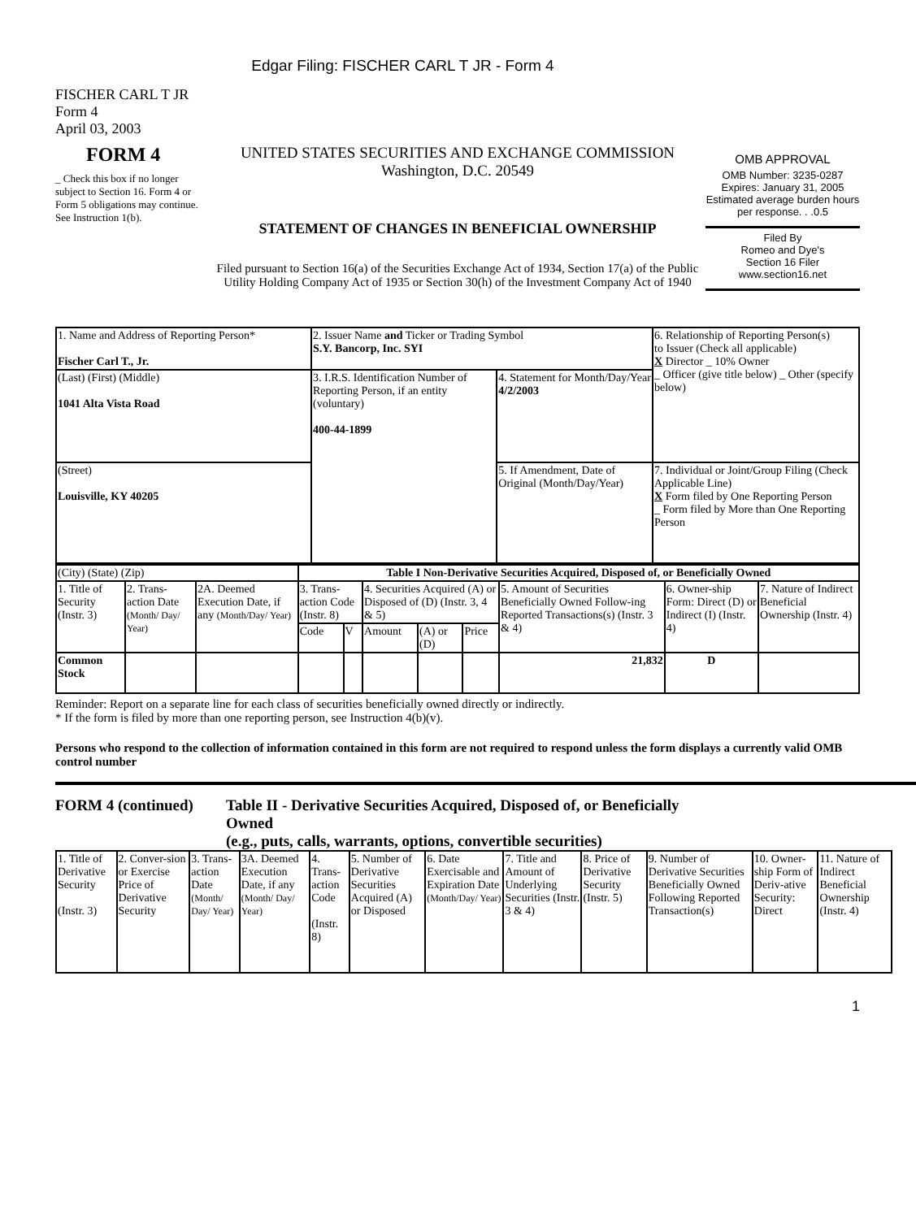Edgar Filing: FISCHER CARL T JR - Form 4
FISCHER CARL T JR
Form 4
April 03, 2003
FORM 4
_ Check this box if no longer subject to Section 16. Form 4 or Form 5 obligations may continue. See Instruction 1(b).
UNITED STATES SECURITIES AND EXCHANGE COMMISSION
Washington, D.C. 20549
STATEMENT OF CHANGES IN BENEFICIAL OWNERSHIP
Filed pursuant to Section 16(a) of the Securities Exchange Act of 1934, Section 17(a) of the Public Utility Holding Company Act of 1935 or Section 30(h) of the Investment Company Act of 1940
OMB APPROVAL
OMB Number: 3235-0287
Expires: January 31, 2005
Estimated average burden hours per response. . .0.5
Filed By
Romeo and Dye's
Section 16 Filer
www.section16.net
| 1. Name and Address of Reporting Person* Fischer Carl T., Jr. | 2. Issuer Name and Ticker or Trading Symbol S.Y. Bancorp, Inc. SYI | | 6. Relationship of Reporting Person(s) to Issuer (Check all applicable) X Director _ 10% Owner _ Officer (give title below) _ Other (specify below) |
| (Last) (First) (Middle) 1041 Alta Vista Road | 3. I.R.S. Identification Number of Reporting Person, if an entity (voluntary) 400-44-1899 | 4. Statement for Month/Day/Year 4/2/2003 | |
| (Street) Louisville, KY 40205 | | 5. If Amendment, Date of Original (Month/Day/Year) | 7. Individual or Joint/Group Filing (Check Applicable Line) X Form filed by One Reporting Person _ Form filed by More than One Reporting Person |
| (City) (State) (Zip) | | | Table I Non-Derivative Securities Acquired, Disposed of, or Beneficially Owned | | | | | | | |
| 1. Title of Security (Instr. 3) | 2. Trans-action Date (Month/ Day/ Year) | 2A. Deemed Execution Date, if any (Month/Day/ Year) | 3. Trans-action Code (Instr. 8) | | 4. Securities Acquired (A) or Disposed of (D) (Instr. 3, 4 & 5) | | | 5. Amount of Securities Beneficially Owned Follow-ing Reported Transactions(s) (Instr. 3 & 4) | 6. Owner-ship Form: Direct (D) or Indirect (I) (Instr. 4) | 7. Nature of Indirect Beneficial Ownership (Instr. 4) |
| | | | Code | V | Amount | (A) or (D) | Price | | | |
| Common Stock | | | | | | | | 21,832 | D | |
Reminder: Report on a separate line for each class of securities beneficially owned directly or indirectly.
* If the form is filed by more than one reporting person, see Instruction 4(b)(v).
Persons who respond to the collection of information contained in this form are not required to respond unless the form displays a currently valid OMB control number
FORM 4 (continued) Table II - Derivative Securities Acquired, Disposed of, or Beneficially Owned
(e.g., puts, calls, warrants, options, convertible securities)
| 1. Title of Derivative Security (Instr. 3) | 2. Conver-sion or Exercise Price of Derivative Security | 3. Trans-action Date (Month/ Day/ Year) | 3A. Deemed Execution Date, if any (Month/ Day/ Year) | 4. Trans-action Code (Instr. 8) | 5. Number of Derivative Securities Acquired (A) or Disposed | 6. Date Exercisable and Expiration Date (Month/Day/ Year) | 7. Title and Amount of Underlying Securities (Instr. 3 & 4) | 8. Price of Derivative Security (Instr. 5) | 9. Number of Derivative Securities Beneficially Owned Following Reported Transaction(s) | 10. Owner-ship Form of Deriv-ative Security: Direct | 11. Nature of Indirect Beneficial Ownership (Instr. 4) |
1